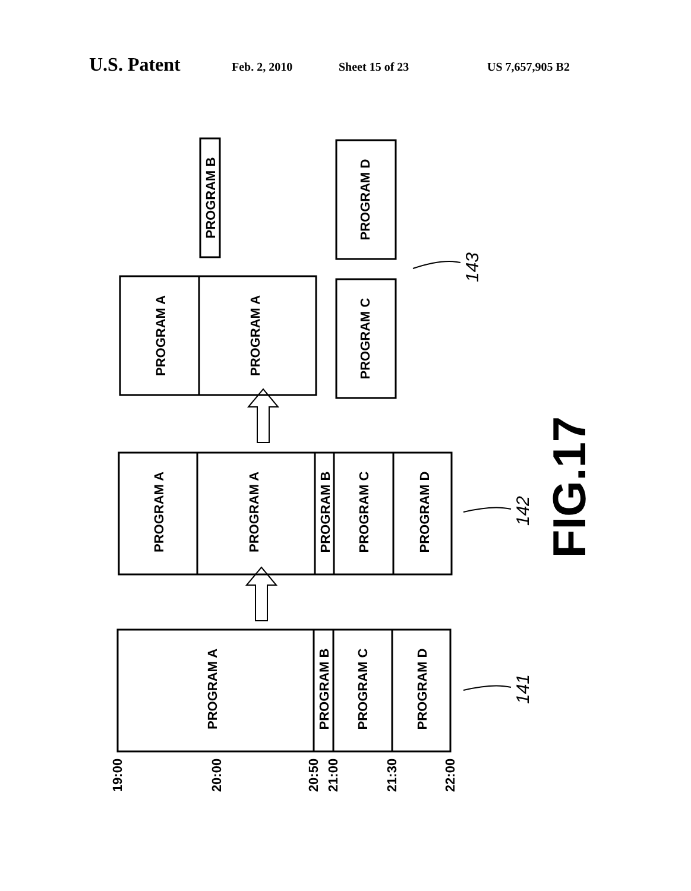U.S. Patent Feb. 2, 2010 Sheet 15 of 23 US 7,657,905 B2
PROGRAM A
PROGRAM B
PROGRAM C
PROGRAM D
PROGRAM A
PROGRAM A
PROGRAM B
PROGRAM C
PROGRAM D
PROGRAM A
PROGRAM A
PROGRAM B
PROGRAM C
PROGRAM D
19:00
20:00
20:50
21:00
21:30
22:00
141
142
143
FIG.17